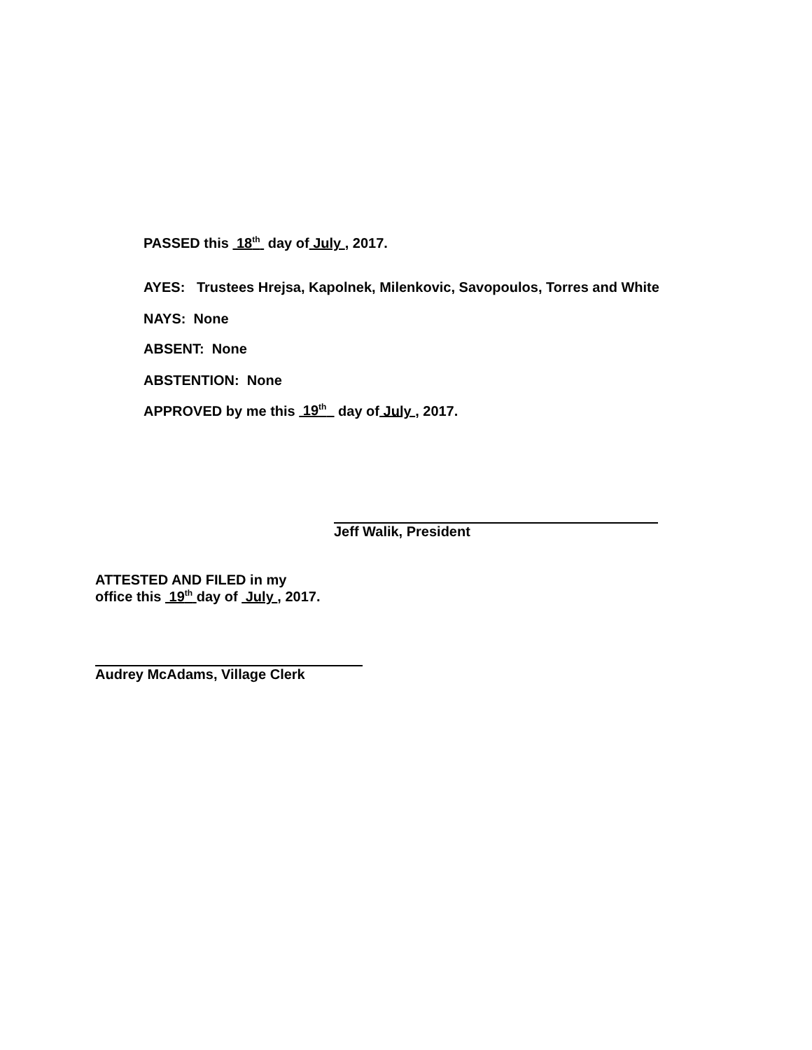PASSED this 18<sup>th</sup> day of July , 2017.
AYES: Trustees Hrejsa, Kapolnek, Milenkovic, Savopoulos, Torres and White
NAYS: None
ABSENT: None
ABSTENTION: None
APPROVED by me this 19<sup>th</sup> day of July , 2017.
Jeff Walik, President
ATTESTED AND FILED in my
office this 19<sup>th</sup> day of July , 2017.
Audrey McAdams, Village Clerk